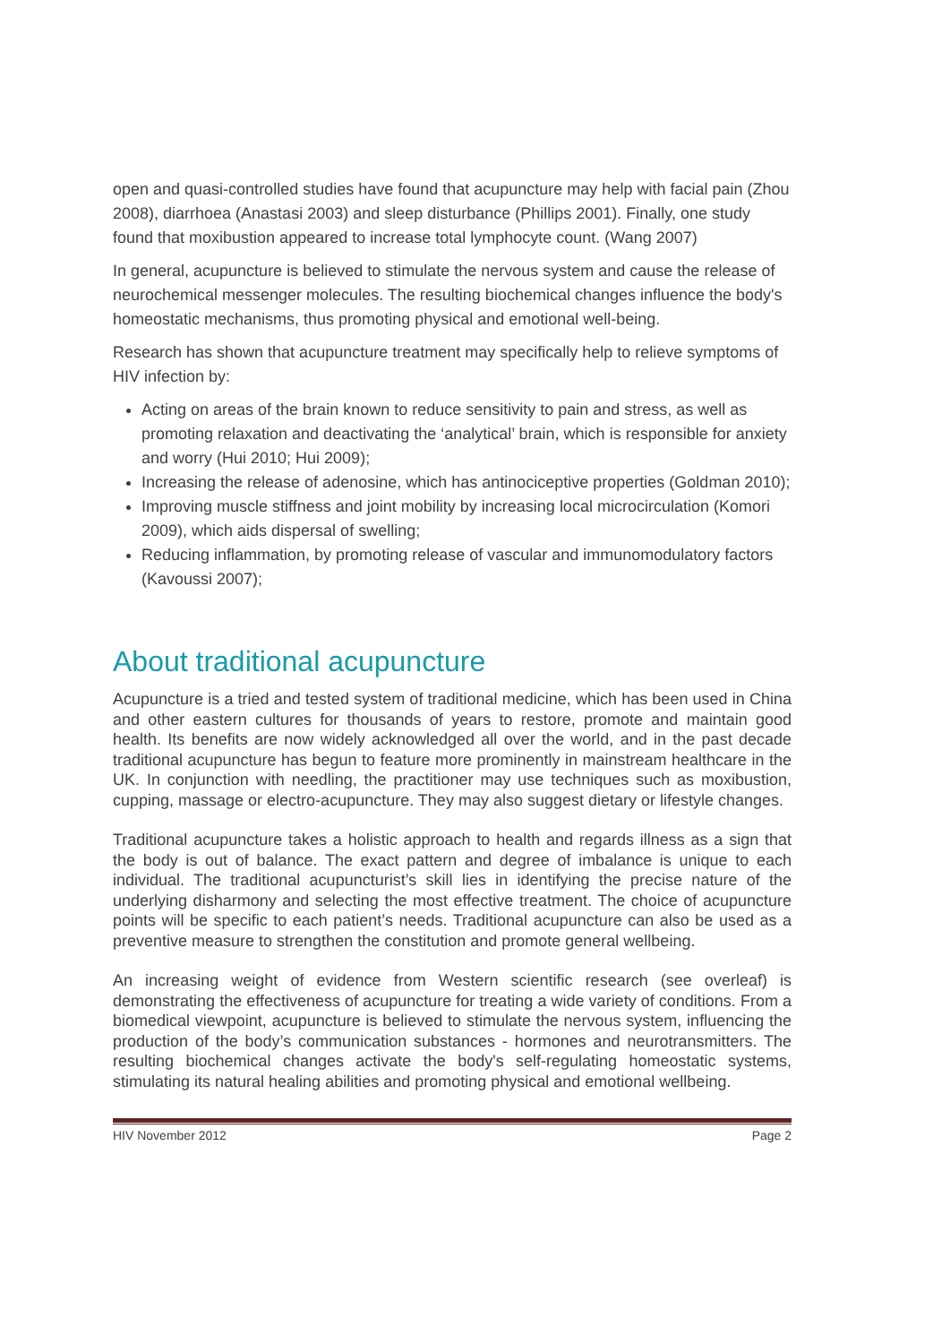open and quasi-controlled studies have found that acupuncture may help with facial pain (Zhou 2008), diarrhoea (Anastasi 2003) and sleep disturbance (Phillips 2001). Finally, one study found that moxibustion appeared to increase total lymphocyte count. (Wang 2007)
In general, acupuncture is believed to stimulate the nervous system and cause the release of neurochemical messenger molecules. The resulting biochemical changes influence the body's homeostatic mechanisms, thus promoting physical and emotional well-being.
Research has shown that acupuncture treatment may specifically help to relieve symptoms of HIV infection by:
Acting on areas of the brain known to reduce sensitivity to pain and stress, as well as promoting relaxation and deactivating the ‘analytical’ brain, which is responsible for anxiety and worry (Hui 2010; Hui 2009);
Increasing the release of adenosine, which has antinociceptive properties (Goldman 2010);
Improving muscle stiffness and joint mobility by increasing local microcirculation (Komori 2009), which aids dispersal of swelling;
Reducing inflammation, by promoting release of vascular and immunomodulatory factors (Kavoussi 2007);
About traditional acupuncture
Acupuncture is a tried and tested system of traditional medicine, which has been used in China and other eastern cultures for thousands of years to restore, promote and maintain good health. Its benefits are now widely acknowledged all over the world, and in the past decade traditional acupuncture has begun to feature more prominently in mainstream healthcare in the UK. In conjunction with needling, the practitioner may use techniques such as moxibustion, cupping, massage or electro-acupuncture. They may also suggest dietary or lifestyle changes.
Traditional acupuncture takes a holistic approach to health and regards illness as a sign that the body is out of balance. The exact pattern and degree of imbalance is unique to each individual. The traditional acupuncturist’s skill lies in identifying the precise nature of the underlying disharmony and selecting the most effective treatment. The choice of acupuncture points will be specific to each patient’s needs. Traditional acupuncture can also be used as a preventive measure to strengthen the constitution and promote general wellbeing.
An increasing weight of evidence from Western scientific research (see overleaf) is demonstrating the effectiveness of acupuncture for treating a wide variety of conditions. From a biomedical viewpoint, acupuncture is believed to stimulate the nervous system, influencing the production of the body’s communication substances - hormones and neurotransmitters. The resulting biochemical changes activate the body's self-regulating homeostatic systems, stimulating its natural healing abilities and promoting physical and emotional wellbeing.
HIV November 2012 Page 2